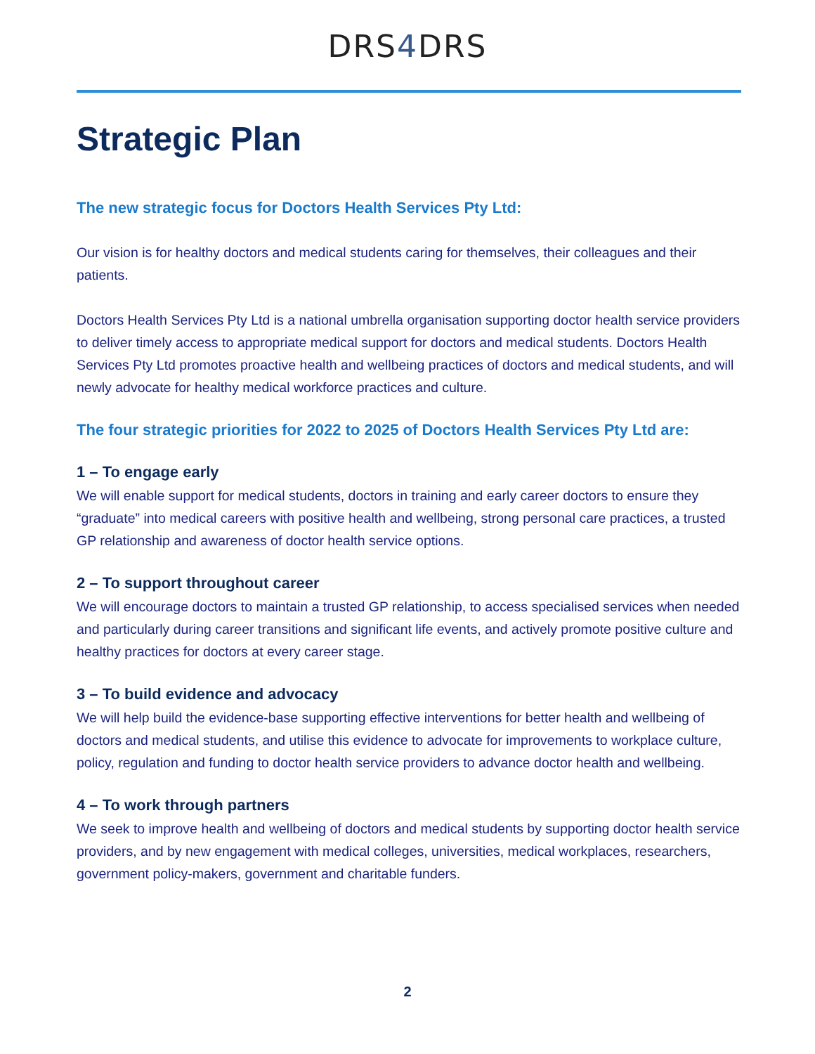DRS4 DRS
Strategic Plan
The new strategic focus for Doctors Health Services Pty Ltd:
Our vision is for healthy doctors and medical students caring for themselves, their colleagues and their patients.
Doctors Health Services Pty Ltd is a national umbrella organisation supporting doctor health service providers to deliver timely access to appropriate medical support for doctors and medical students. Doctors Health Services Pty Ltd promotes proactive health and wellbeing practices of doctors and medical students, and will newly advocate for healthy medical workforce practices and culture.
The four strategic priorities for 2022 to 2025 of Doctors Health Services Pty Ltd are:
1 – To engage early
We will enable support for medical students, doctors in training and early career doctors to ensure they “graduate” into medical careers with positive health and wellbeing, strong personal care practices, a trusted GP relationship and awareness of doctor health service options.
2 – To support throughout career
We will encourage doctors to maintain a trusted GP relationship, to access specialised services when needed and particularly during career transitions and significant life events, and actively promote positive culture and healthy practices for doctors at every career stage.
3 – To build evidence and advocacy
We will help build the evidence-base supporting effective interventions for better health and wellbeing of doctors and medical students, and utilise this evidence to advocate for improvements to workplace culture, policy, regulation and funding to doctor health service providers to advance doctor health and wellbeing.
4 – To work through partners
We seek to improve health and wellbeing of doctors and medical students by supporting doctor health service providers, and by new engagement with medical colleges, universities, medical workplaces, researchers, government policy-makers, government and charitable funders.
2